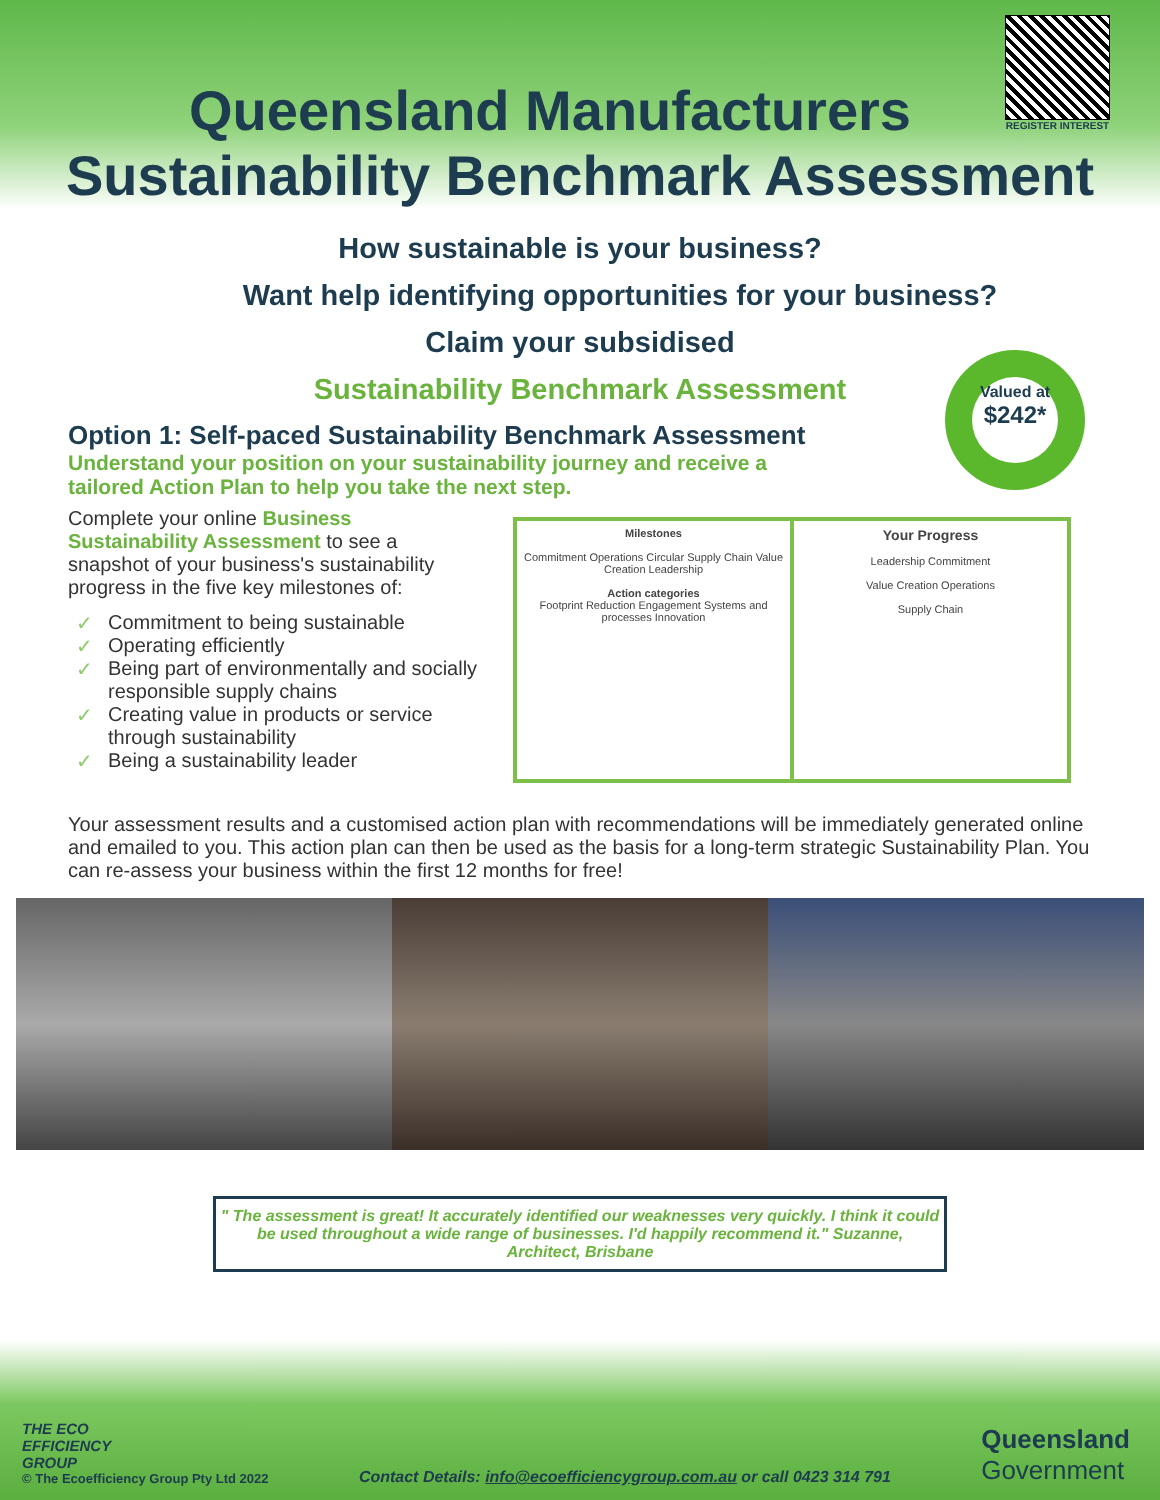Queensland Manufacturers
Sustainability Benchmark Assessment
REGISTER INTEREST
How sustainable is your business?
Want help identifying opportunities for your business?
Claim your subsidised
Sustainability Benchmark Assessment
Valued at
$242*
Option 1: Self-paced Sustainability Benchmark Assessment
Understand your position on your sustainability journey and receive a tailored Action Plan to help you take the next step.
Complete your online Business Sustainability Assessment to see a snapshot of your business's sustainability progress in the five key milestones of:
✓ Commitment to being sustainable
✓ Operating efficiently
✓ Being part of environmentally and socially responsible supply chains
✓ Creating value in products or service through sustainability
✓ Being a sustainability leader
Milestones
Commitment Operations Circular Supply Chain Value Creation Leadership
Action categories
Footprint Reduction Engagement Systems and processes Innovation
Your Progress
Leadership Commitment
Value Creation Operations
Supply Chain
Your assessment results and a customised action plan with recommendations will be immediately generated online and emailed to you. This action plan can then be used as the basis for a long-term strategic Sustainability Plan. You can re-assess your business within the first 12 months for free!
" The assessment is great! It accurately identified our weaknesses very quickly. I think it could be used throughout a wide range of businesses. I'd happily recommend it." Suzanne, Architect, Brisbane
THE ECO
EFFICIENCY
GROUP
© The Ecoefficiency Group Pty Ltd 2022
Contact Details: info@ecoefficiencygroup.com.au or call 0423 314 791
Queensland
Government